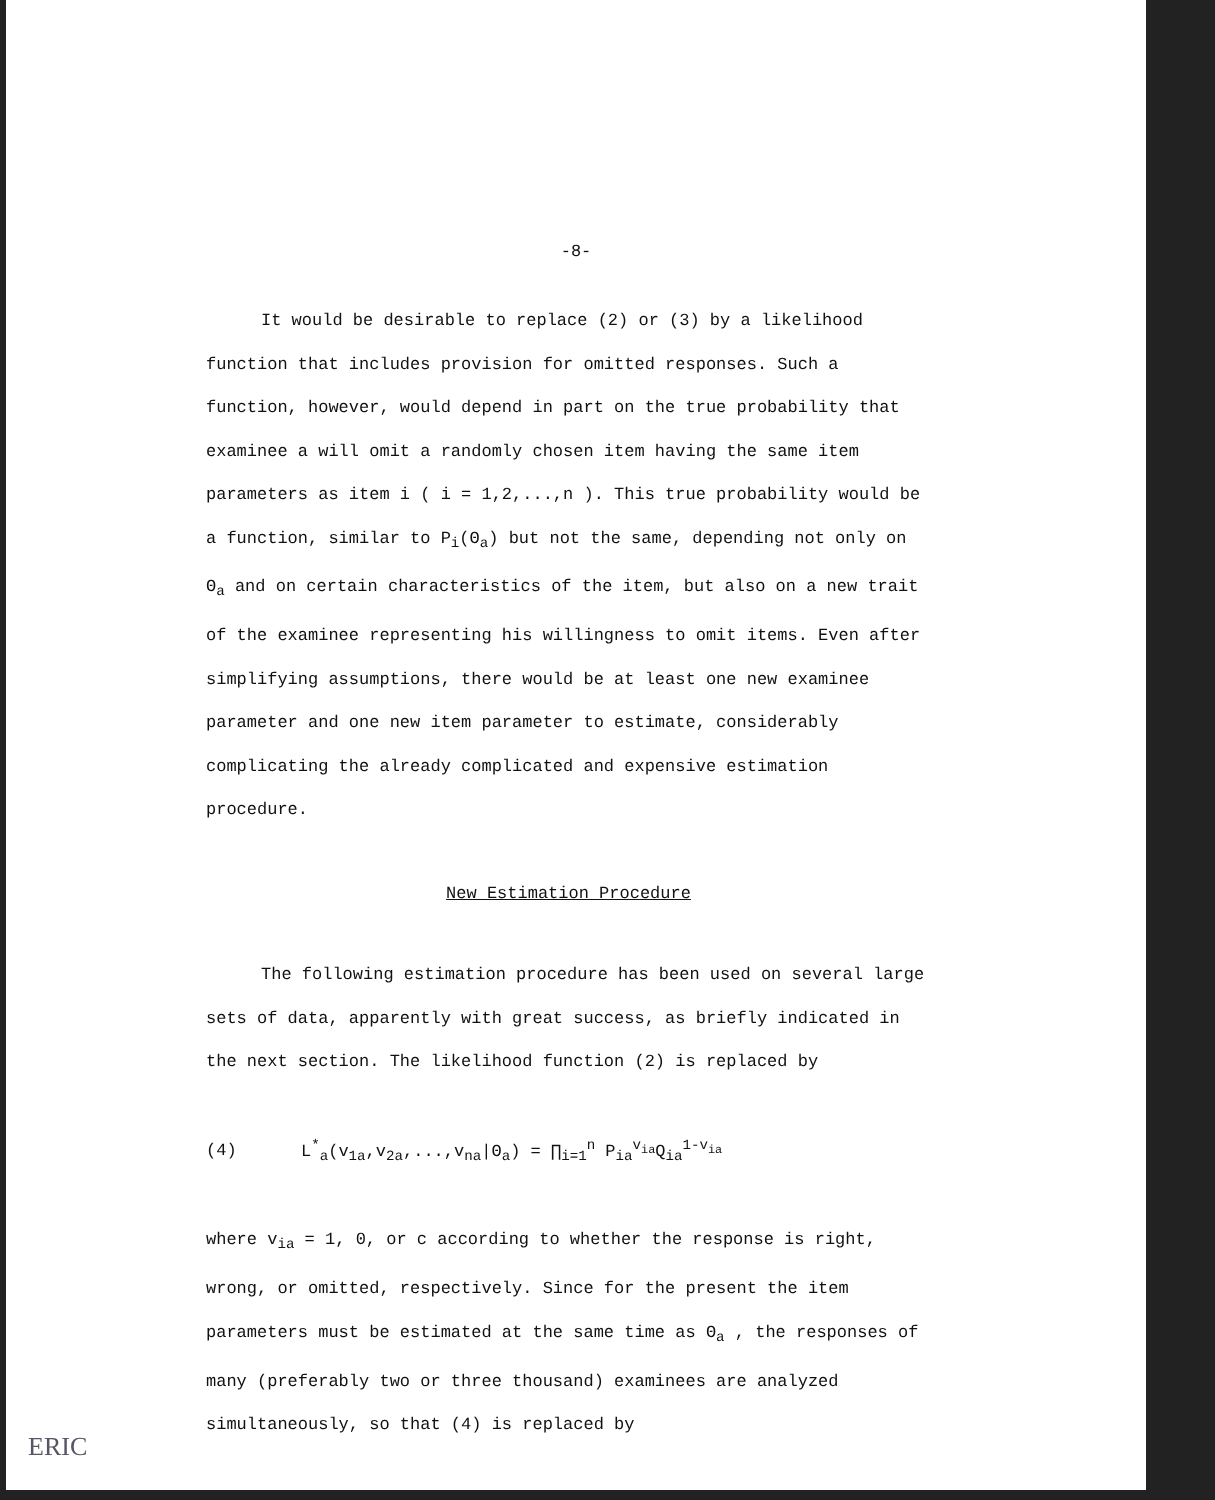-8-
It would be desirable to replace (2) or (3) by a likelihood function that includes provision for omitted responses. Such a function, however, would depend in part on the true probability that examinee a will omit a randomly chosen item having the same item parameters as item i ( i = 1,2,...,n ). This true probability would be a function, similar to P<sub>i</sub>(Θ<sub>a</sub>) but not the same, depending not only on Θ<sub>a</sub> and on certain characteristics of the item, but also on a new trait of the examinee representing his willingness to omit items. Even after simplifying assumptions, there would be at least one new examinee parameter and one new item parameter to estimate, considerably complicating the already complicated and expensive estimation procedure.
New Estimation Procedure
The following estimation procedure has been used on several large sets of data, apparently with great success, as briefly indicated in the next section. The likelihood function (2) is replaced by
(4) L<sup>*</sup><sub>a</sub>(v<sub>1a</sub>,v<sub>2a</sub>,...,v<sub>na</sub>|Θ<sub>a</sub>) = ∏<sub>i=1</sub><sup>n</sup> P<sub>ia</sub><sup>v<sub>ia</sub></sup>Q<sub>ia</sub><sup>1-v<sub>ia</sub></sup>
where v<sub>ia</sub> = 1, 0, or c according to whether the response is right, wrong, or omitted, respectively. Since for the present the item parameters must be estimated at the same time as Θ<sub>a</sub> , the responses of many (preferably two or three thousand) examinees are analyzed simultaneously, so that (4) is replaced by
ERIC